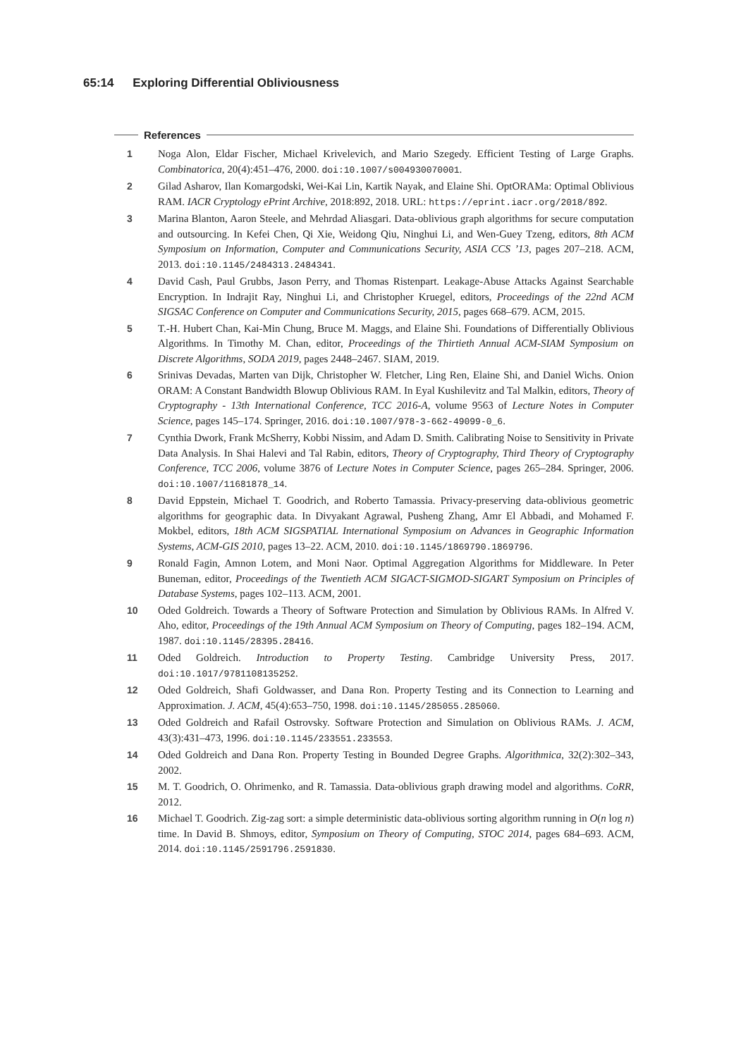65:14 Exploring Differential Obliviousness
References
1 Noga Alon, Eldar Fischer, Michael Krivelevich, and Mario Szegedy. Efficient Testing of Large Graphs. Combinatorica, 20(4):451–476, 2000. doi:10.1007/s004930070001.
2 Gilad Asharov, Ilan Komargodski, Wei-Kai Lin, Kartik Nayak, and Elaine Shi. OptORAMa: Optimal Oblivious RAM. IACR Cryptology ePrint Archive, 2018:892, 2018. URL: https://eprint.iacr.org/2018/892.
3 Marina Blanton, Aaron Steele, and Mehrdad Aliasgari. Data-oblivious graph algorithms for secure computation and outsourcing. In Kefei Chen, Qi Xie, Weidong Qiu, Ninghui Li, and Wen-Guey Tzeng, editors, 8th ACM Symposium on Information, Computer and Communications Security, ASIA CCS ’13, pages 207–218. ACM, 2013. doi:10.1145/2484313.2484341.
4 David Cash, Paul Grubbs, Jason Perry, and Thomas Ristenpart. Leakage-Abuse Attacks Against Searchable Encryption. In Indrajit Ray, Ninghui Li, and Christopher Kruegel, editors, Proceedings of the 22nd ACM SIGSAC Conference on Computer and Communications Security, 2015, pages 668–679. ACM, 2015.
5 T.-H. Hubert Chan, Kai-Min Chung, Bruce M. Maggs, and Elaine Shi. Foundations of Differentially Oblivious Algorithms. In Timothy M. Chan, editor, Proceedings of the Thirtieth Annual ACM-SIAM Symposium on Discrete Algorithms, SODA 2019, pages 2448–2467. SIAM, 2019.
6 Srinivas Devadas, Marten van Dijk, Christopher W. Fletcher, Ling Ren, Elaine Shi, and Daniel Wichs. Onion ORAM: A Constant Bandwidth Blowup Oblivious RAM. In Eyal Kushilevitz and Tal Malkin, editors, Theory of Cryptography - 13th International Conference, TCC 2016-A, volume 9563 of Lecture Notes in Computer Science, pages 145–174. Springer, 2016. doi:10.1007/978-3-662-49099-0_6.
7 Cynthia Dwork, Frank McSherry, Kobbi Nissim, and Adam D. Smith. Calibrating Noise to Sensitivity in Private Data Analysis. In Shai Halevi and Tal Rabin, editors, Theory of Cryptography, Third Theory of Cryptography Conference, TCC 2006, volume 3876 of Lecture Notes in Computer Science, pages 265–284. Springer, 2006. doi:10.1007/11681878_14.
8 David Eppstein, Michael T. Goodrich, and Roberto Tamassia. Privacy-preserving data-oblivious geometric algorithms for geographic data. In Divyakant Agrawal, Pusheng Zhang, Amr El Abbadi, and Mohamed F. Mokbel, editors, 18th ACM SIGSPATIAL International Symposium on Advances in Geographic Information Systems, ACM-GIS 2010, pages 13–22. ACM, 2010. doi:10.1145/1869790.1869796.
9 Ronald Fagin, Amnon Lotem, and Moni Naor. Optimal Aggregation Algorithms for Middleware. In Peter Buneman, editor, Proceedings of the Twentieth ACM SIGACT-SIGMOD-SIGART Symposium on Principles of Database Systems, pages 102–113. ACM, 2001.
10 Oded Goldreich. Towards a Theory of Software Protection and Simulation by Oblivious RAMs. In Alfred V. Aho, editor, Proceedings of the 19th Annual ACM Symposium on Theory of Computing, pages 182–194. ACM, 1987. doi:10.1145/28395.28416.
11 Oded Goldreich. Introduction to Property Testing. Cambridge University Press, 2017. doi:10.1017/9781108135252.
12 Oded Goldreich, Shafi Goldwasser, and Dana Ron. Property Testing and its Connection to Learning and Approximation. J. ACM, 45(4):653–750, 1998. doi:10.1145/285055.285060.
13 Oded Goldreich and Rafail Ostrovsky. Software Protection and Simulation on Oblivious RAMs. J. ACM, 43(3):431–473, 1996. doi:10.1145/233551.233553.
14 Oded Goldreich and Dana Ron. Property Testing in Bounded Degree Graphs. Algorithmica, 32(2):302–343, 2002.
15 M. T. Goodrich, O. Ohrimenko, and R. Tamassia. Data-oblivious graph drawing model and algorithms. CoRR, 2012.
16 Michael T. Goodrich. Zig-zag sort: a simple deterministic data-oblivious sorting algorithm running in O(n log n) time. In David B. Shmoys, editor, Symposium on Theory of Computing, STOC 2014, pages 684–693. ACM, 2014. doi:10.1145/2591796.2591830.